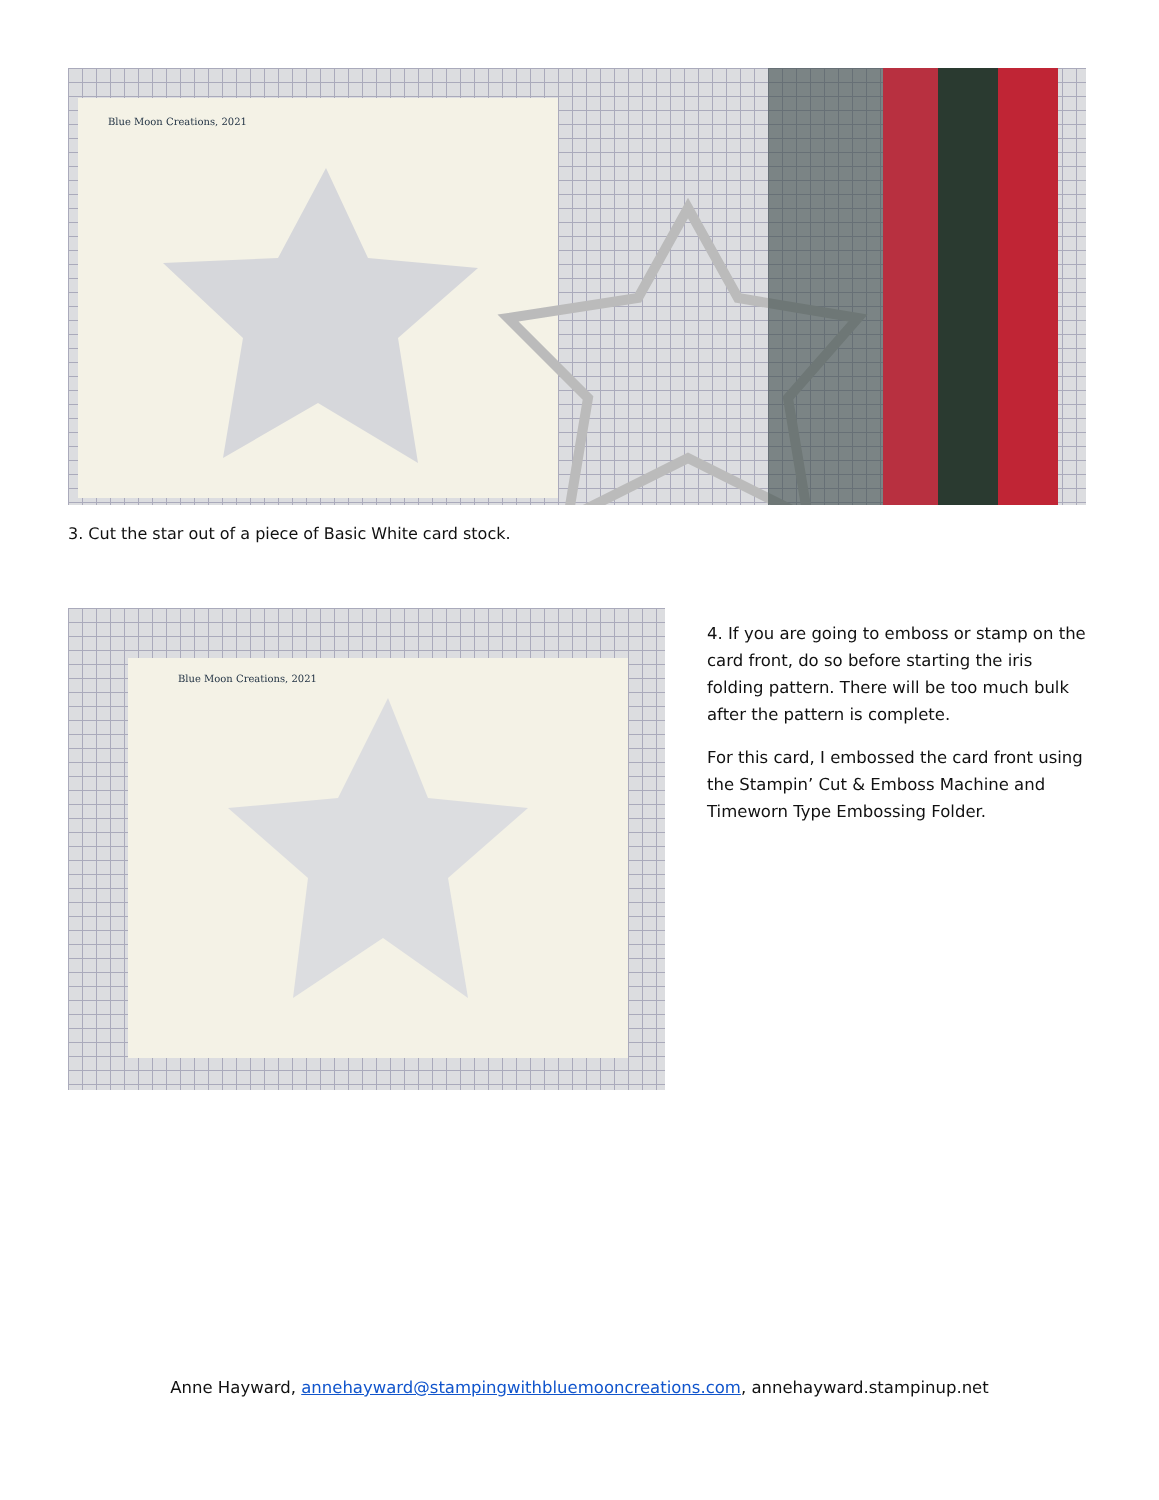Blue Moon Creations, 2021
3. Cut the star out of a piece of Basic White card stock.
Blue Moon Creations, 2021
4. If you are going to emboss or stamp on the card front, do so before starting the iris folding pattern. There will be too much bulk after the pattern is complete.
For this card, I embossed the card front using the Stampin’ Cut & Emboss Machine and Timeworn Type Embossing Folder.
Anne Hayward, annehayward@stampingwithbluemooncreations.com, annehayward.stampinup.net